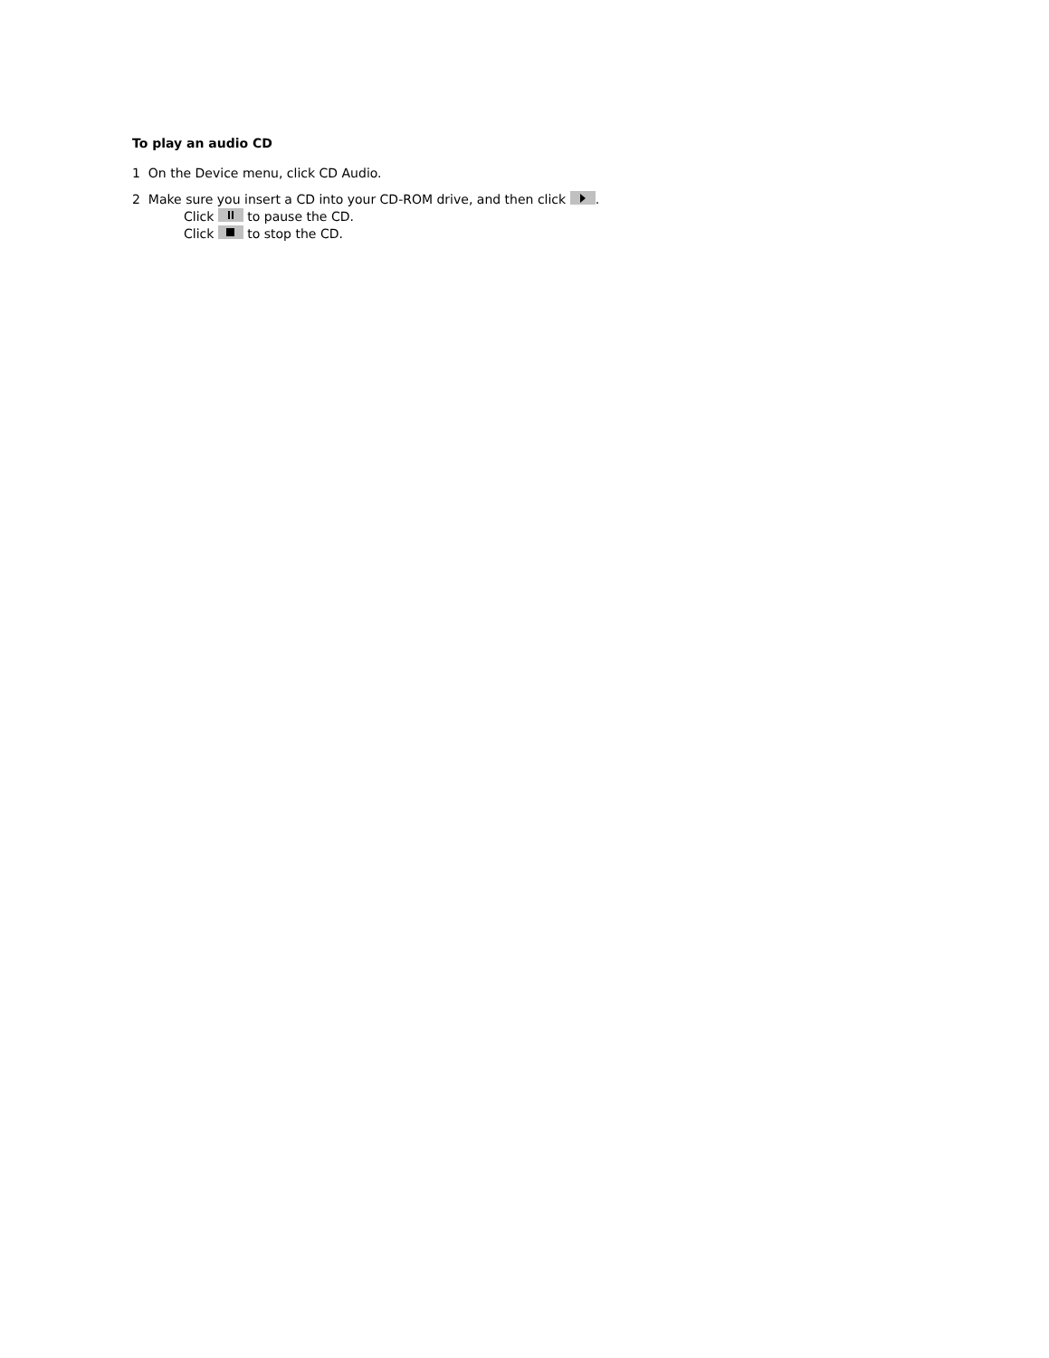To play an audio CD
1 On the Device menu, click CD Audio.
2 Make sure you insert a CD into your CD-ROM drive, and then click .
Click to pause the CD.
Click to stop the CD.